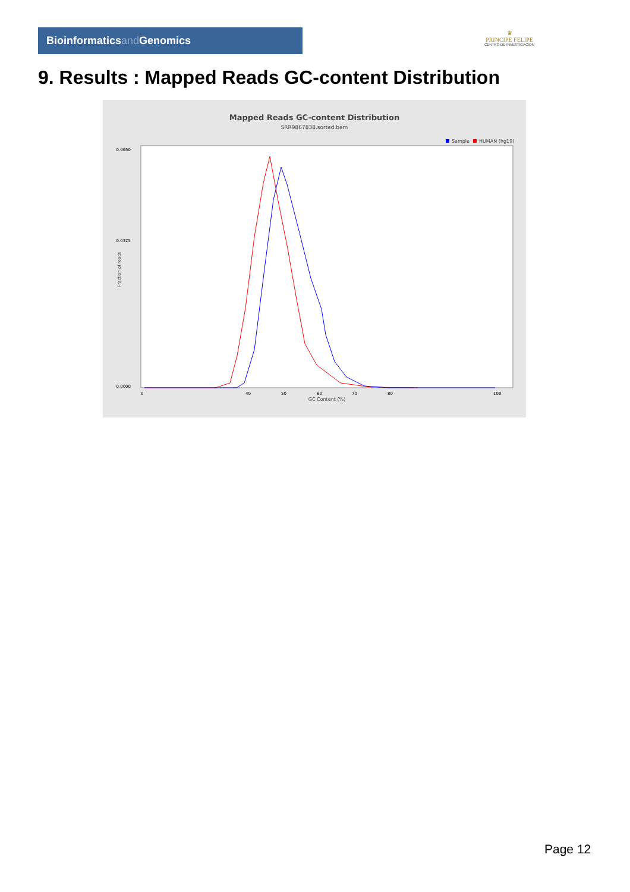Bioinformaticsand Genomics
♛
PRINCIPE FELIPE
CENTRO DE INVESTIGACION
9. Results : Mapped Reads GC-content Distribution
Mapped Reads GC-content Distribution
SRR9867838.sorted.bam
Sample
HUMAN (hg19)
Fraction of reads
0.0650
0.0325
0.0000
0
40
50
60
70
80
100
GC Content (%)
Page 12